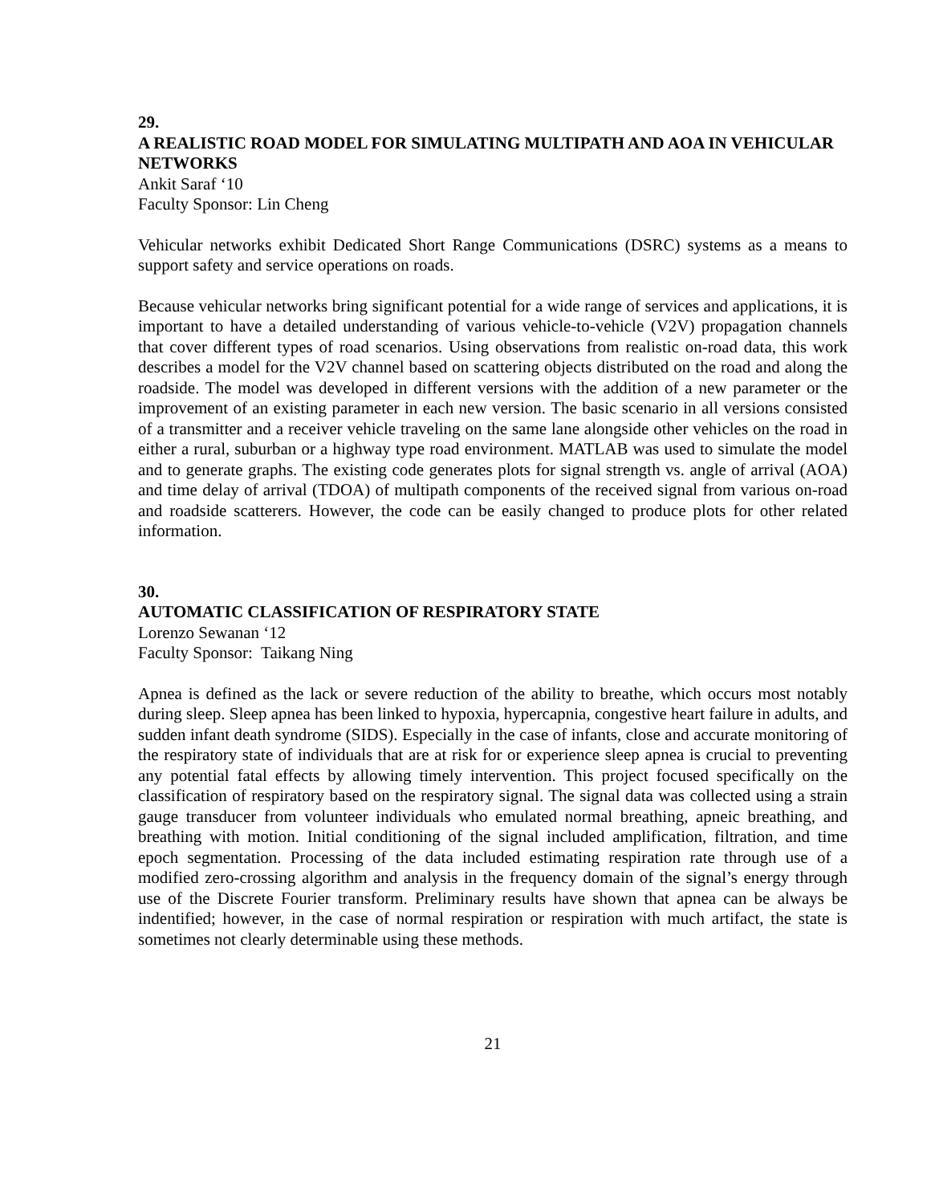29.
A REALISTIC ROAD MODEL FOR SIMULATING MULTIPATH AND AOA IN VEHICULAR NETWORKS
Ankit Saraf ‘10
Faculty Sponsor: Lin Cheng
Vehicular networks exhibit Dedicated Short Range Communications (DSRC) systems as a means to support safety and service operations on roads.
Because vehicular networks bring significant potential for a wide range of services and applications, it is important to have a detailed understanding of various vehicle-to-vehicle (V2V) propagation channels that cover different types of road scenarios. Using observations from realistic on-road data, this work describes a model for the V2V channel based on scattering objects distributed on the road and along the roadside. The model was developed in different versions with the addition of a new parameter or the improvement of an existing parameter in each new version. The basic scenario in all versions consisted of a transmitter and a receiver vehicle traveling on the same lane alongside other vehicles on the road in either a rural, suburban or a highway type road environment. MATLAB was used to simulate the model and to generate graphs. The existing code generates plots for signal strength vs. angle of arrival (AOA) and time delay of arrival (TDOA) of multipath components of the received signal from various on-road and roadside scatterers. However, the code can be easily changed to produce plots for other related information.
30.
AUTOMATIC CLASSIFICATION OF RESPIRATORY STATE
Lorenzo Sewanan ‘12
Faculty Sponsor: Taikang Ning
Apnea is defined as the lack or severe reduction of the ability to breathe, which occurs most notably during sleep. Sleep apnea has been linked to hypoxia, hypercapnia, congestive heart failure in adults, and sudden infant death syndrome (SIDS). Especially in the case of infants, close and accurate monitoring of the respiratory state of individuals that are at risk for or experience sleep apnea is crucial to preventing any potential fatal effects by allowing timely intervention. This project focused specifically on the classification of respiratory based on the respiratory signal. The signal data was collected using a strain gauge transducer from volunteer individuals who emulated normal breathing, apneic breathing, and breathing with motion. Initial conditioning of the signal included amplification, filtration, and time epoch segmentation. Processing of the data included estimating respiration rate through use of a modified zero-crossing algorithm and analysis in the frequency domain of the signal’s energy through use of the Discrete Fourier transform. Preliminary results have shown that apnea can be always be indentified; however, in the case of normal respiration or respiration with much artifact, the state is sometimes not clearly determinable using these methods.
21